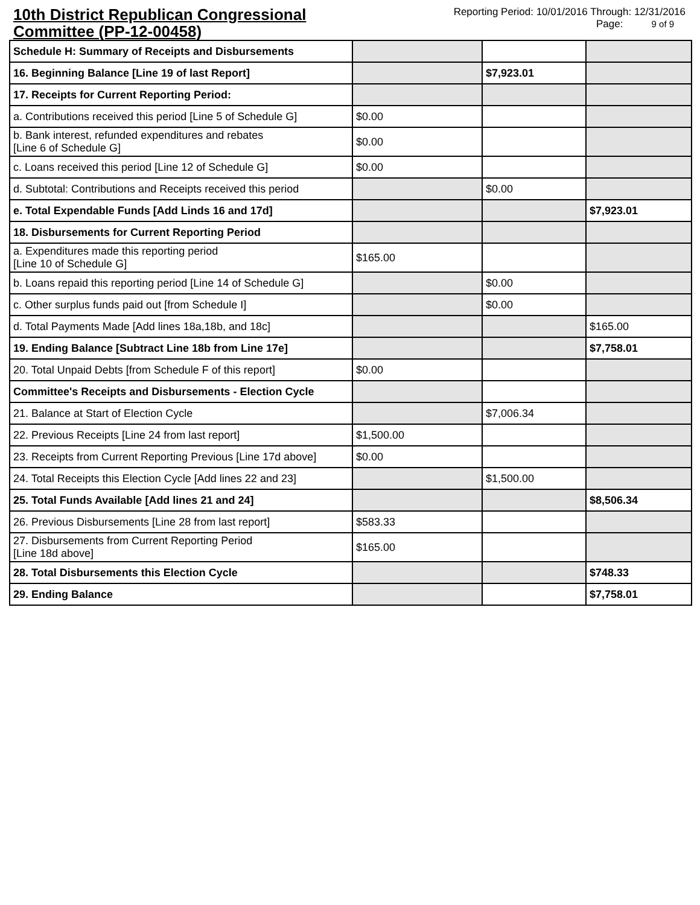10th District Republican Congressional Committee (PP-12-00458)
Reporting Period: 10/01/2016 Through: 12/31/2016
Page: 9 of 9
| Schedule H: Summary of Receipts and Disbursements | | | |
| 16. Beginning Balance [Line 19 of last Report] | | $7,923.01 | |
| 17. Receipts for Current Reporting Period: | | | |
| a. Contributions received this period [Line 5 of Schedule G] | $0.00 | | |
| b. Bank interest, refunded expenditures and rebates [Line 6 of Schedule G] | $0.00 | | |
| c. Loans received this period [Line 12 of Schedule G] | $0.00 | | |
| d. Subtotal: Contributions and Receipts received this period | | $0.00 | |
| e. Total Expendable Funds [Add Linds 16 and 17d] | | | $7,923.01 |
| 18. Disbursements for Current Reporting Period | | | |
| a. Expenditures made this reporting period [Line 10 of Schedule G] | $165.00 | | |
| b. Loans repaid this reporting period [Line 14 of Schedule G] | | $0.00 | |
| c. Other surplus funds paid out [from Schedule I] | | $0.00 | |
| d. Total Payments Made [Add lines 18a,18b, and 18c] | | | $165.00 |
| 19. Ending Balance [Subtract Line 18b from Line 17e] | | | $7,758.01 |
| 20. Total Unpaid Debts [from Schedule F of this report] | $0.00 | | |
| Committee's Receipts and Disbursements - Election Cycle | | | |
| 21. Balance at Start of Election Cycle | | $7,006.34 | |
| 22. Previous Receipts [Line 24 from last report] | $1,500.00 | | |
| 23. Receipts from Current Reporting Previous [Line 17d above] | $0.00 | | |
| 24. Total Receipts this Election Cycle [Add lines 22 and 23] | | $1,500.00 | |
| 25. Total Funds Available [Add lines 21 and 24] | | | $8,506.34 |
| 26. Previous Disbursements [Line 28 from last report] | $583.33 | | |
| 27. Disbursements from Current Reporting Period [Line 18d above] | $165.00 | | |
| 28. Total Disbursements this Election Cycle | | | $748.33 |
| 29. Ending Balance | | | $7,758.01 |